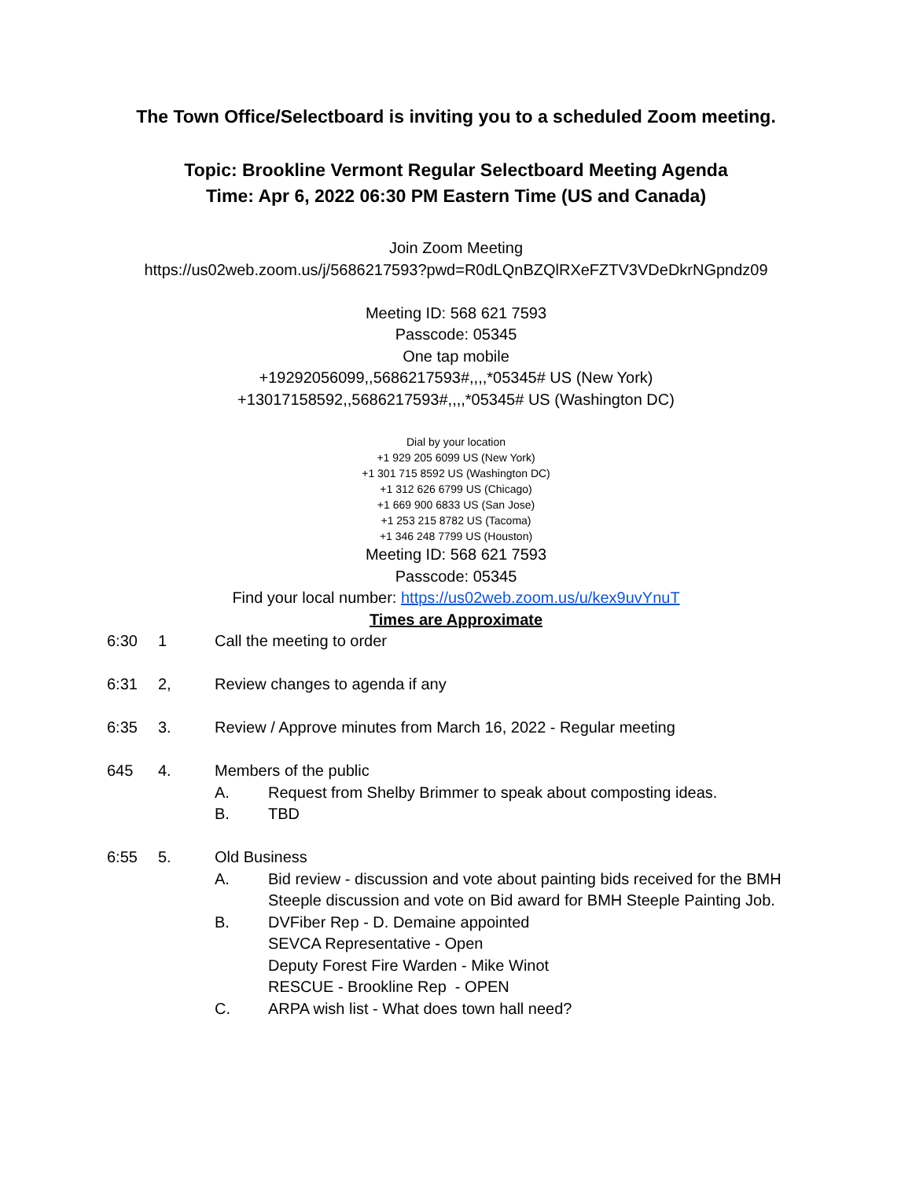The Town Office/Selectboard is inviting you to a scheduled Zoom meeting.
Topic: Brookline Vermont Regular Selectboard Meeting Agenda
Time: Apr 6, 2022 06:30 PM Eastern Time (US and Canada)
Join Zoom Meeting
https://us02web.zoom.us/j/5686217593?pwd=R0dLQnBZQlRXeFZTV3VDeDkrNGpndz09
Meeting ID: 568 621 7593
Passcode: 05345
One tap mobile
+19292056099,,5686217593#,,,,*05345# US (New York)
+13017158592,,5686217593#,,,,*05345# US (Washington DC)
Dial by your location
+1 929 205 6099 US (New York)
+1 301 715 8592 US (Washington DC)
+1 312 626 6799 US (Chicago)
+1 669 900 6833 US (San Jose)
+1 253 215 8782 US (Tacoma)
+1 346 248 7799 US (Houston)
Meeting ID: 568 621 7593
Passcode: 05345
Find your local number: https://us02web.zoom.us/u/kex9uvYnuT
Times are Approximate
6:30 1 Call the meeting to order
6:31 2, Review changes to agenda if any
6:35 3. Review / Approve minutes from March 16, 2022 - Regular meeting
645 4. Members of the public
A. Request from Shelby Brimmer to speak about composting ideas.
B. TBD
6:55 5. Old Business
A. Bid review - discussion and vote about painting bids received for the BMH
Steeple discussion and vote on Bid award for BMH Steeple Painting Job.
B. DVFiber Rep - D. Demaine appointed
SEVCA Representative - Open
Deputy Forest Fire Warden - Mike Winot
RESCUE - Brookline Rep - OPEN
C. ARPA wish list - What does town hall need?